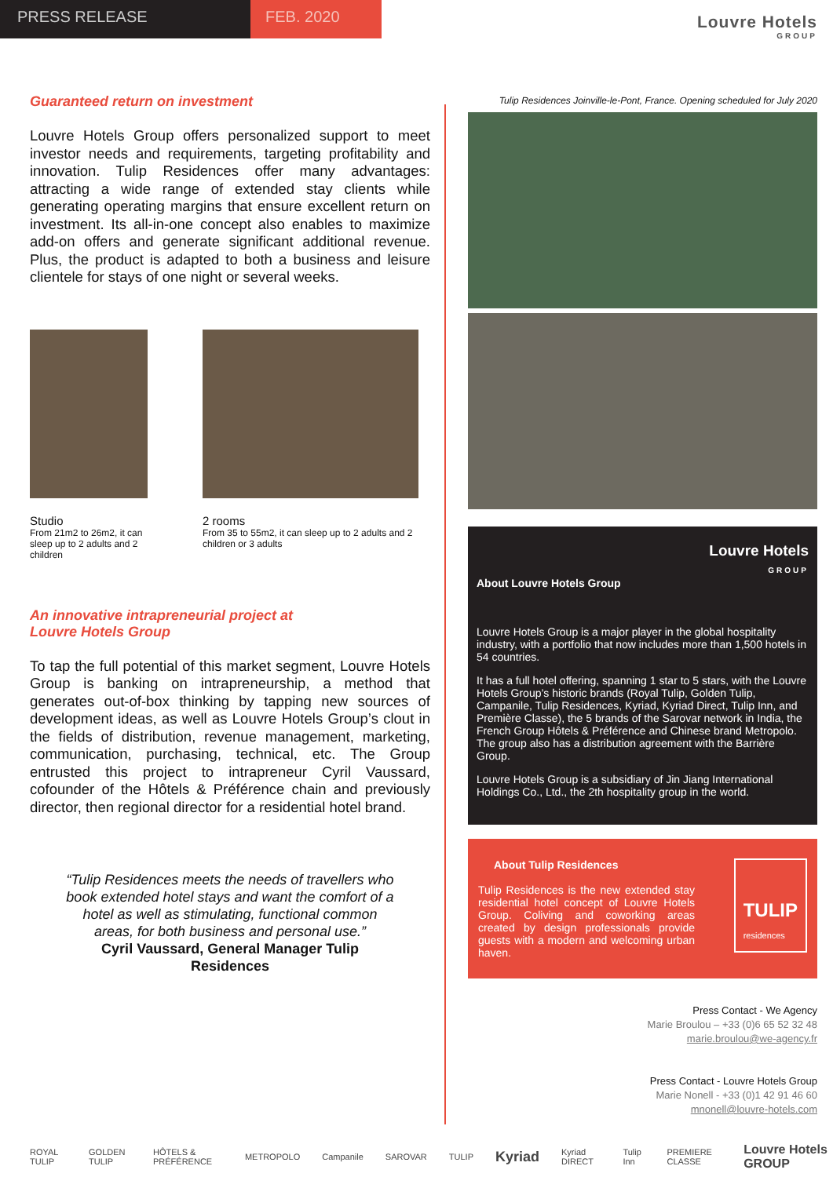PRESS RELEASE FEB. 2020
Louvre Hotels
GROUP
Guaranteed return on investment
Louvre Hotels Group offers personalized support to meet investor needs and requirements, targeting profitability and innovation. Tulip Residences offer many advantages: attracting a wide range of extended stay clients while generating operating margins that ensure excellent return on investment. Its all-in-one concept also enables to maximize add-on offers and generate significant additional revenue. Plus, the product is adapted to both a business and leisure clientele for stays of one night or several weeks.
Studio
From 21m2 to 26m2, it can sleep up to 2 adults and 2 children
2 rooms
From 35 to 55m2, it can sleep up to 2 adults and 2 children or 3 adults
An innovative intrapreneurial project at
Louvre Hotels Group
To tap the full potential of this market segment, Louvre Hotels Group is banking on intrapreneurship, a method that generates out-of-box thinking by tapping new sources of development ideas, as well as Louvre Hotels Group’s clout in the fields of distribution, revenue management, marketing, communication, purchasing, technical, etc. The Group entrusted this project to intrapreneur Cyril Vaussard, cofounder of the Hôtels & Préférence chain and previously director, then regional director for a residential hotel brand.
“Tulip Residences meets the needs of travellers who book extended hotel stays and want the comfort of a hotel as well as stimulating, functional common areas, for both business and personal use.”
Cyril Vaussard, General Manager Tulip Residences
Tulip Residences Joinville-le-Pont, France. Opening scheduled for July 2020
Louvre Hotels
GROUP
About Louvre Hotels Group
Louvre Hotels Group is a major player in the global hospitality industry, with a portfolio that now includes more than 1,500 hotels in 54 countries.
It has a full hotel offering, spanning 1 star to 5 stars, with the Louvre Hotels Group’s historic brands (Royal Tulip, Golden Tulip, Campanile, Tulip Residences, Kyriad, Kyriad Direct, Tulip Inn, and Première Classe), the 5 brands of the Sarovar network in India, the French Group Hôtels & Préférence and Chinese brand Metropolo. The group also has a distribution agreement with the Barrière Group.
Louvre Hotels Group is a subsidiary of Jin Jiang International Holdings Co., Ltd., the 2th hospitality group in the world.
TULIP
residences
About Tulip Residences
Tulip Residences is the new extended stay residential hotel concept of Louvre Hotels Group. Coliving and coworking areas created by design professionals provide guests with a modern and welcoming urban haven.
Press Contact - We Agency
Marie Broulou – +33 (0)6 65 52 32 48
marie.broulou@we-agency.fr
Press Contact - Louvre Hotels Group
Marie Nonell - +33 (0)1 42 91 46 60
mnonell@louvre-hotels.com
ROYAL TULIP GOLDEN TULIP HÔTELS & PRÉFÉRENCE METROPOLO Campanile SAROVAR TULIP Kyriad Kyriad DIRECT Tulip Inn PREMIERE CLASSE Louvre Hotels GROUP